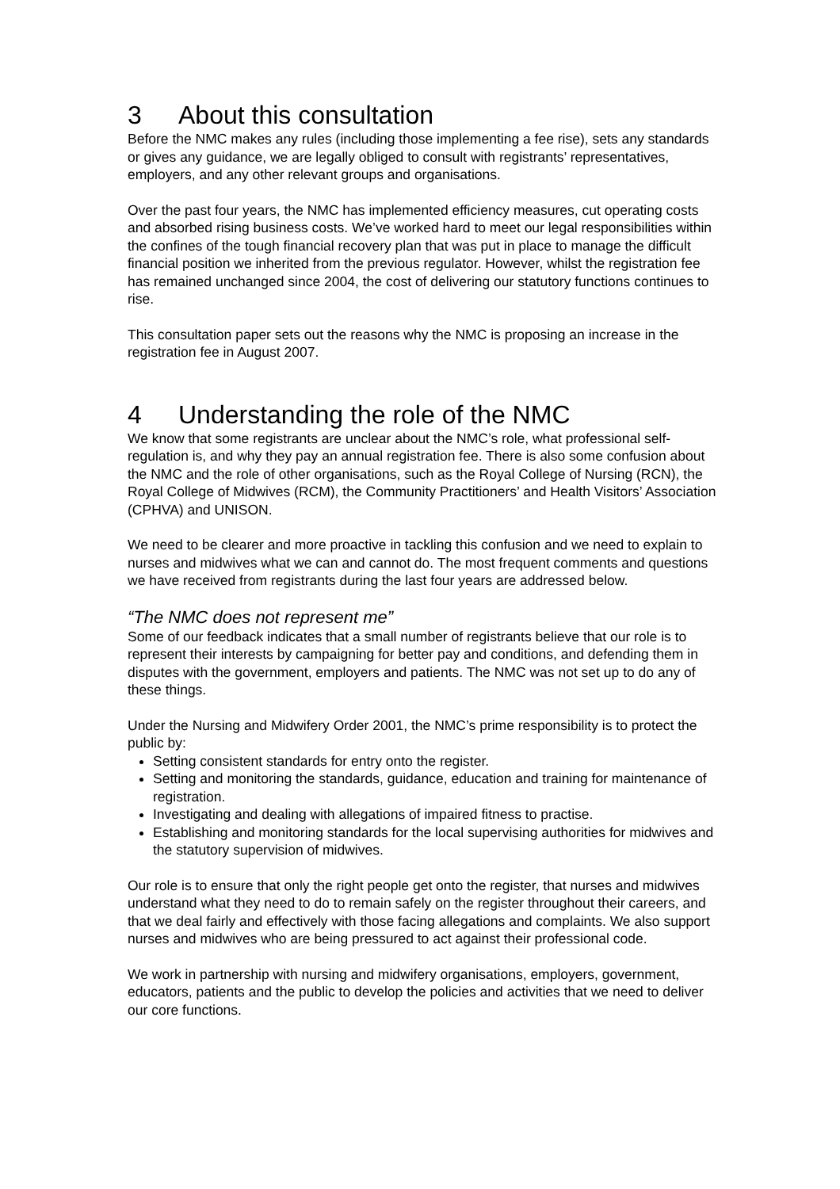3 About this consultation
Before the NMC makes any rules (including those implementing a fee rise), sets any standards or gives any guidance, we are legally obliged to consult with registrants’ representatives, employers, and any other relevant groups and organisations.
Over the past four years, the NMC has implemented efficiency measures, cut operating costs and absorbed rising business costs. We’ve worked hard to meet our legal responsibilities within the confines of the tough financial recovery plan that was put in place to manage the difficult financial position we inherited from the previous regulator. However, whilst the registration fee has remained unchanged since 2004, the cost of delivering our statutory functions continues to rise.
This consultation paper sets out the reasons why the NMC is proposing an increase in the registration fee in August 2007.
4 Understanding the role of the NMC
We know that some registrants are unclear about the NMC’s role, what professional self-regulation is, and why they pay an annual registration fee. There is also some confusion about the NMC and the role of other organisations, such as the Royal College of Nursing (RCN), the Royal College of Midwives (RCM), the Community Practitioners’ and Health Visitors’ Association (CPHVA) and UNISON.
We need to be clearer and more proactive in tackling this confusion and we need to explain to nurses and midwives what we can and cannot do. The most frequent comments and questions we have received from registrants during the last four years are addressed below.
“The NMC does not represent me”
Some of our feedback indicates that a small number of registrants believe that our role is to represent their interests by campaigning for better pay and conditions, and defending them in disputes with the government, employers and patients. The NMC was not set up to do any of these things.
Under the Nursing and Midwifery Order 2001, the NMC’s prime responsibility is to protect the public by:
Setting consistent standards for entry onto the register.
Setting and monitoring the standards, guidance, education and training for maintenance of registration.
Investigating and dealing with allegations of impaired fitness to practise.
Establishing and monitoring standards for the local supervising authorities for midwives and the statutory supervision of midwives.
Our role is to ensure that only the right people get onto the register, that nurses and midwives understand what they need to do to remain safely on the register throughout their careers, and that we deal fairly and effectively with those facing allegations and complaints. We also support nurses and midwives who are being pressured to act against their professional code.
We work in partnership with nursing and midwifery organisations, employers, government, educators, patients and the public to develop the policies and activities that we need to deliver our core functions.